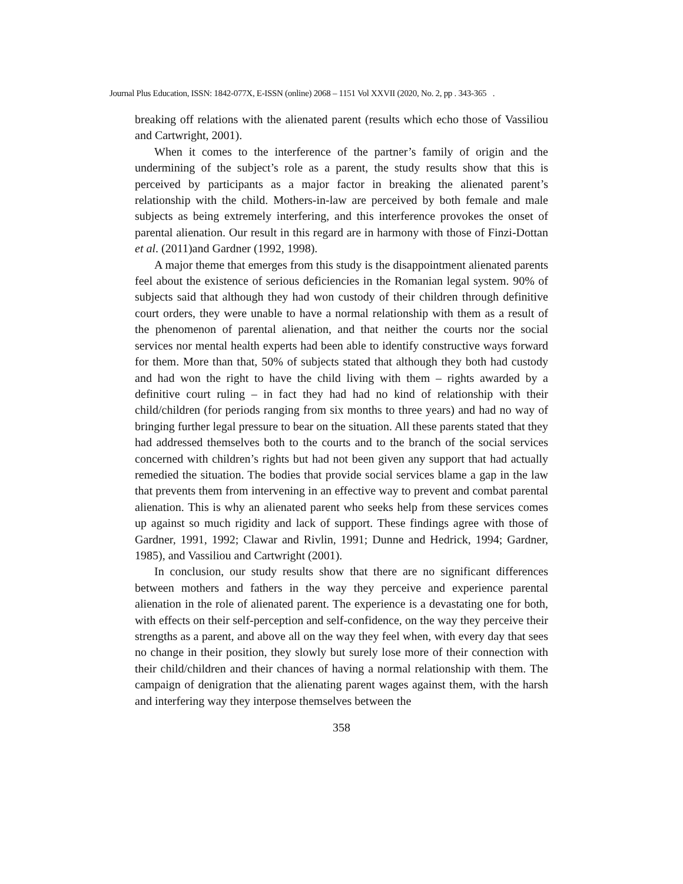Journal Plus Education, ISSN: 1842-077X, E-ISSN (online) 2068 – 1151 Vol XXVII (2020, No. 2, pp . 343-365 .
breaking off relations with the alienated parent (results which echo those of Vassiliou and Cartwright, 2001).
When it comes to the interference of the partner’s family of origin and the undermining of the subject’s role as a parent, the study results show that this is perceived by participants as a major factor in breaking the alienated parent’s relationship with the child. Mothers-in-law are perceived by both female and male subjects as being extremely interfering, and this interference provokes the onset of parental alienation. Our result in this regard are in harmony with those of Finzi-Dottan et al. (2011)and Gardner (1992, 1998).
A major theme that emerges from this study is the disappointment alienated parents feel about the existence of serious deficiencies in the Romanian legal system. 90% of subjects said that although they had won custody of their children through definitive court orders, they were unable to have a normal relationship with them as a result of the phenomenon of parental alienation, and that neither the courts nor the social services nor mental health experts had been able to identify constructive ways forward for them. More than that, 50% of subjects stated that although they both had custody and had won the right to have the child living with them – rights awarded by a definitive court ruling – in fact they had had no kind of relationship with their child/children (for periods ranging from six months to three years) and had no way of bringing further legal pressure to bear on the situation. All these parents stated that they had addressed themselves both to the courts and to the branch of the social services concerned with children’s rights but had not been given any support that had actually remedied the situation. The bodies that provide social services blame a gap in the law that prevents them from intervening in an effective way to prevent and combat parental alienation. This is why an alienated parent who seeks help from these services comes up against so much rigidity and lack of support. These findings agree with those of Gardner, 1991, 1992; Clawar and Rivlin, 1991; Dunne and Hedrick, 1994; Gardner, 1985), and Vassiliou and Cartwright (2001).
In conclusion, our study results show that there are no significant differences between mothers and fathers in the way they perceive and experience parental alienation in the role of alienated parent. The experience is a devastating one for both, with effects on their self-perception and self-confidence, on the way they perceive their strengths as a parent, and above all on the way they feel when, with every day that sees no change in their position, they slowly but surely lose more of their connection with their child/children and their chances of having a normal relationship with them. The campaign of denigration that the alienating parent wages against them, with the harsh and interfering way they interpose themselves between the
358